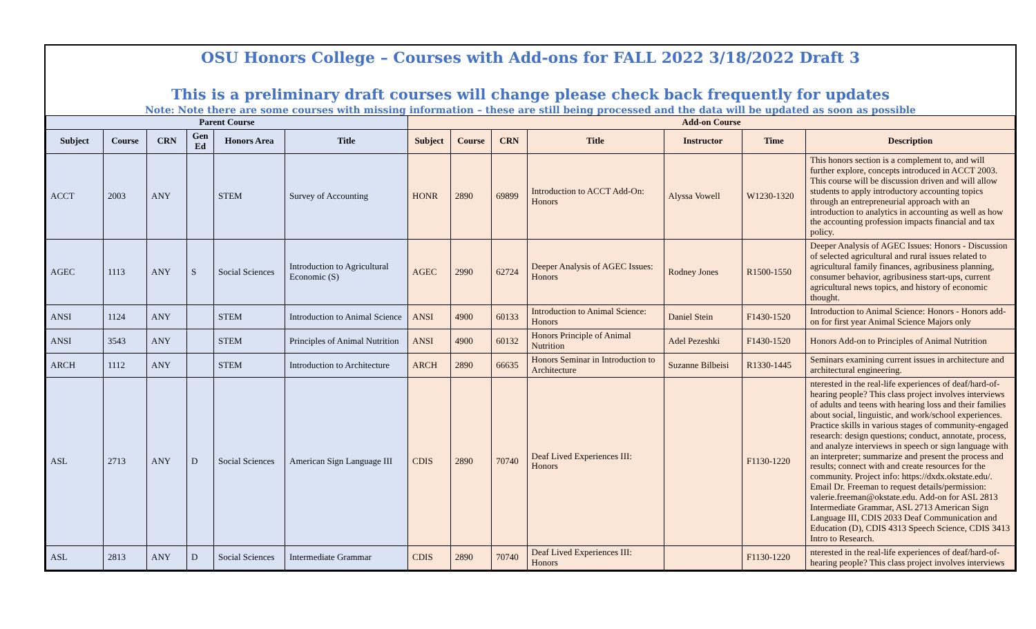OSU Honors College – Courses with Add-ons for FALL 2022 3/18/2022 Draft 3
This is a preliminary draft courses will change please check back frequently for updates
Note: Note there are some courses with missing information – these are still being processed and the data will be updated as soon as possible
| Parent Course | | | | | | Add-on Course | | | | | | |
| --- | --- | --- | --- | --- | --- | --- | --- | --- | --- | --- | --- | --- |
| Subject | Course | CRN | Gen Ed | Honors Area | Title | Subject | Course | CRN | Title | Instructor | Time | Description |
| ACCT | 2003 | ANY | | STEM | Survey of Accounting | HONR | 2890 | 69899 | Introduction to ACCT Add-On: Honors | Alyssa Vowell | W1230-1320 | This honors section is a complement to, and will further explore, concepts introduced in ACCT 2003. This course will be discussion driven and will allow students to apply introductory accounting topics through an entrepreneurial approach with an introduction to analytics in accounting as well as how the accounting profession impacts financial and tax policy. |
| AGEC | 1113 | ANY | S | Social Sciences | Introduction to Agricultural Economic (S) | AGEC | 2990 | 62724 | Deeper Analysis of AGEC Issues: Honors | Rodney Jones | R1500-1550 | Deeper Analysis of AGEC Issues: Honors - Discussion of selected agricultural and rural issues related to agricultural family finances, agribusiness planning, consumer behavior, agribusiness start-ups, current agricultural news topics, and history of economic thought. |
| ANSI | 1124 | ANY | | STEM | Introduction to Animal Science | ANSI | 4900 | 60133 | Introduction to Animal Science: Honors | Daniel Stein | F1430-1520 | Introduction to Animal Science: Honors - Honors add-on for first year Animal Science Majors only |
| ANSI | 3543 | ANY | | STEM | Principles of Animal Nutrition | ANSI | 4900 | 60132 | Honors Principle of Animal Nutrition | Adel Pezeshki | F1430-1520 | Honors Add-on to Principles of Animal Nutrition |
| ARCH | 1112 | ANY | | STEM | Introduction to Architecture | ARCH | 2890 | 66635 | Honors Seminar in Introduction to Architecture | Suzanne Bilbeisi | R1330-1445 | Seminars examining current issues in architecture and architectural engineering. |
| ASL | 2713 | ANY | D | Social Sciences | American Sign Language III | CDIS | 2890 | 70740 | Deaf Lived Experiences III: Honors | | F1130-1220 | nterested in the real-life experiences of deaf/hard-of-hearing people? This class project involves interviews of adults and teens with hearing loss and their families about social, linguistic, and work/school experiences. Practice skills in various stages of community-engaged research: design questions; conduct, annotate, process, and analyze interviews in speech or sign language with an interpreter; summarize and present the process and results; connect with and create resources for the community. Project info: https://dxdx.okstate.edu/. Email Dr. Freeman to request details/permission: valerie.freeman@okstate.edu. Add-on for ASL 2813 Intermediate Grammar, ASL 2713 American Sign Language III, CDIS 2033 Deaf Communication and Education (D), CDIS 4313 Speech Science, CDIS 3413 Intro to Research. |
| ASL | 2813 | ANY | D | Social Sciences | Intermediate Grammar | CDIS | 2890 | 70740 | Deaf Lived Experiences III: Honors | | F1130-1220 | nterested in the real-life experiences of deaf/hard-of-hearing people? This class project involves interviews |